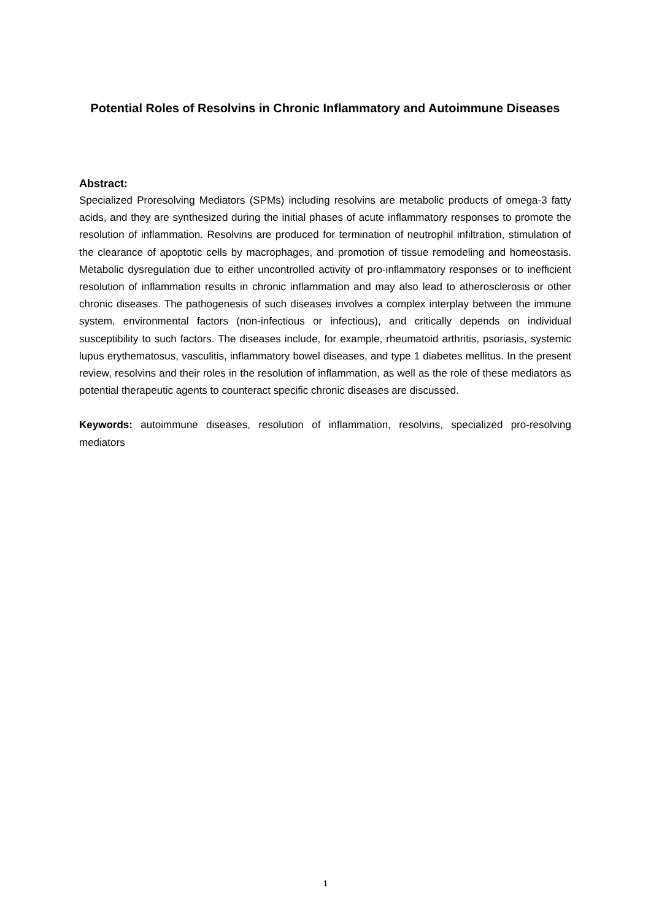Potential Roles of Resolvins in Chronic Inflammatory and Autoimmune Diseases
Abstract:
Specialized Proresolving Mediators (SPMs) including resolvins are metabolic products of omega-3 fatty acids, and they are synthesized during the initial phases of acute inflammatory responses to promote the resolution of inflammation. Resolvins are produced for termination of neutrophil infiltration, stimulation of the clearance of apoptotic cells by macrophages, and promotion of tissue remodeling and homeostasis. Metabolic dysregulation due to either uncontrolled activity of pro-inflammatory responses or to inefficient resolution of inflammation results in chronic inflammation and may also lead to atherosclerosis or other chronic diseases. The pathogenesis of such diseases involves a complex interplay between the immune system, environmental factors (non-infectious or infectious), and critically depends on individual susceptibility to such factors. The diseases include, for example, rheumatoid arthritis, psoriasis, systemic lupus erythematosus, vasculitis, inflammatory bowel diseases, and type 1 diabetes mellitus. In the present review, resolvins and their roles in the resolution of inflammation, as well as the role of these mediators as potential therapeutic agents to counteract specific chronic diseases are discussed.
Keywords: autoimmune diseases, resolution of inflammation, resolvins, specialized pro-resolving mediators
1